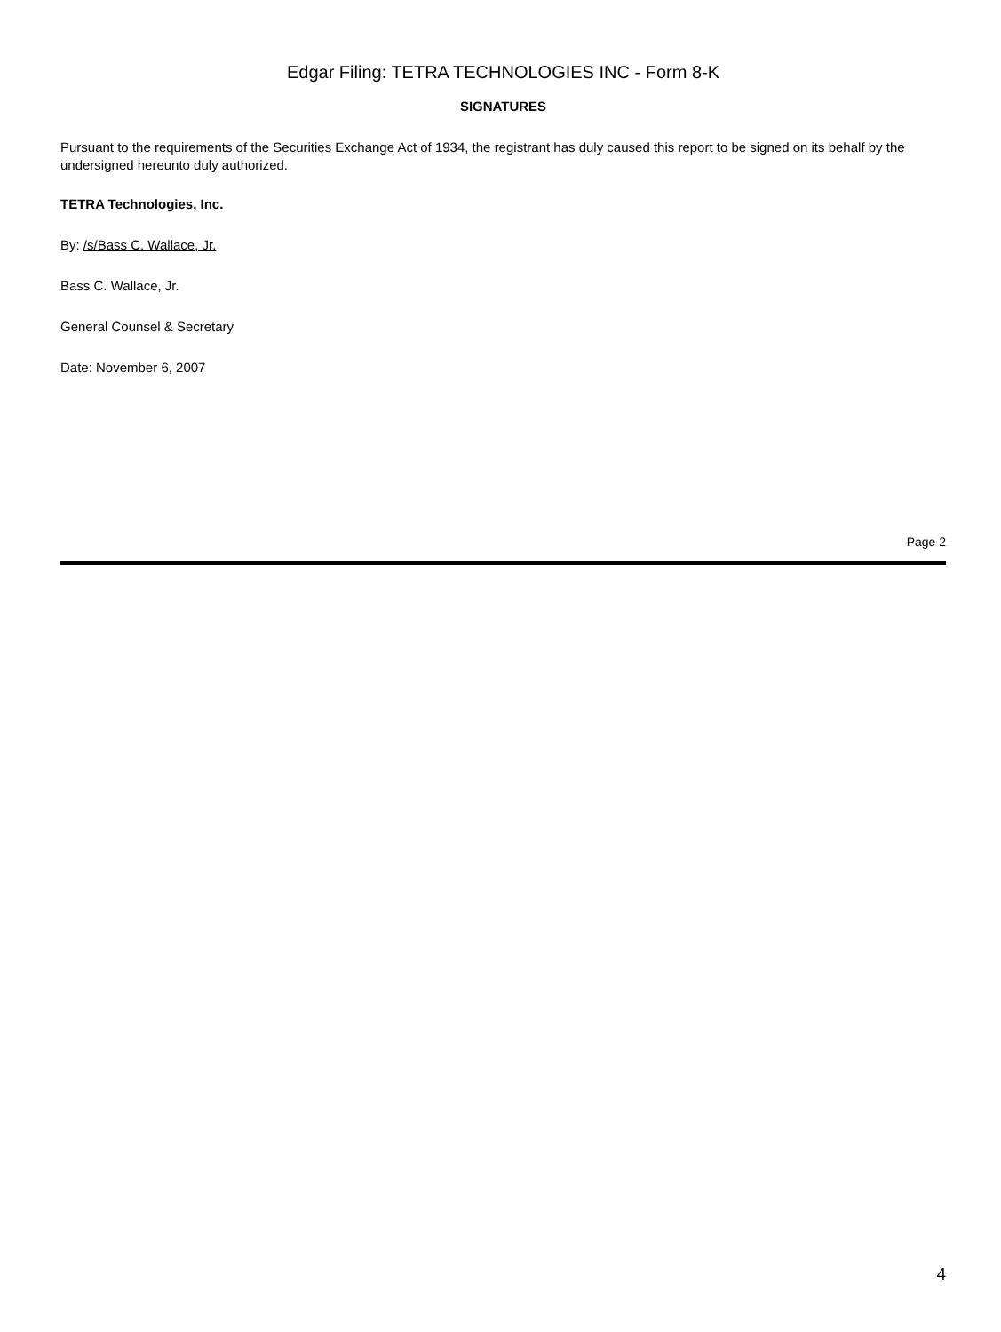Edgar Filing: TETRA TECHNOLOGIES INC - Form 8-K
SIGNATURES
Pursuant to the requirements of the Securities Exchange Act of 1934, the registrant has duly caused this report to be signed on its behalf by the undersigned hereunto duly authorized.
TETRA Technologies, Inc.
By: /s/Bass C. Wallace, Jr.
Bass C. Wallace, Jr.
General Counsel & Secretary
Date: November 6, 2007
Page 2
4